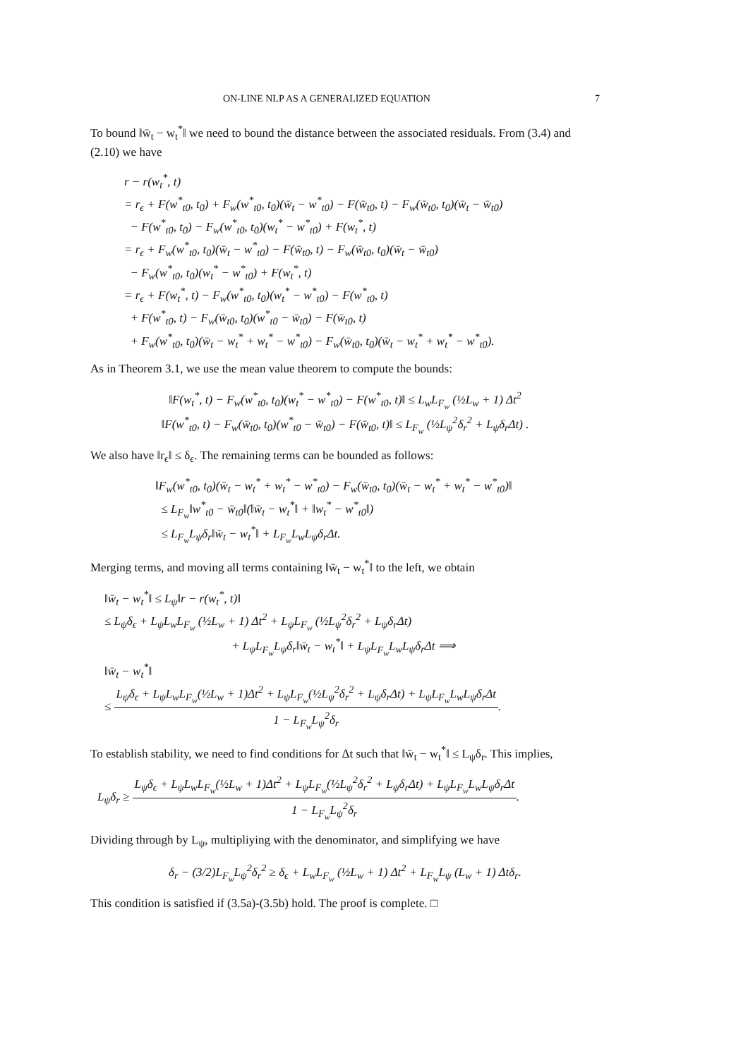ON-LINE NLP AS A GENERALIZED EQUATION 7
To bound ‖w̄<sub>t</sub> − w<sub>t</sub><sup>*</sup>‖ we need to bound the distance between the associated residuals. From (3.4) and (2.10) we have
r − r(w<sub>t</sub><sup>*</sup>, t)
= r<sub>ϵ</sub> + F(w<sup>*</sup><sub>t0</sub>, t<sub>0</sub>) + F<sub>w</sub>(w<sup>*</sup><sub>t0</sub>, t<sub>0</sub>)(w̄<sub>t</sub> − w<sup>*</sup><sub>t0</sub>) − F(w̄<sub>t0</sub>, t) − F<sub>w</sub>(w̄<sub>t0</sub>, t<sub>0</sub>)(w̄<sub>t</sub> − w̄<sub>t0</sub>)
− F(w<sup>*</sup><sub>t0</sub>, t<sub>0</sub>) − F<sub>w</sub>(w<sup>*</sup><sub>t0</sub>, t<sub>0</sub>)(w<sub>t</sub><sup>*</sup> − w<sup>*</sup><sub>t0</sub>) + F(w<sub>t</sub><sup>*</sup>, t)
= r<sub>ϵ</sub> + F<sub>w</sub>(w<sup>*</sup><sub>t0</sub>, t<sub>0</sub>)(w̄<sub>t</sub> − w<sup>*</sup><sub>t0</sub>) − F(w̄<sub>t0</sub>, t) − F<sub>w</sub>(w̄<sub>t0</sub>, t<sub>0</sub>)(w̄<sub>t</sub> − w̄<sub>t0</sub>)
− F<sub>w</sub>(w<sup>*</sup><sub>t0</sub>, t<sub>0</sub>)(w<sub>t</sub><sup>*</sup> − w<sup>*</sup><sub>t0</sub>) + F(w<sub>t</sub><sup>*</sup>, t)
= r<sub>ϵ</sub> + F(w<sub>t</sub><sup>*</sup>, t) − F<sub>w</sub>(w<sup>*</sup><sub>t0</sub>, t<sub>0</sub>)(w<sub>t</sub><sup>*</sup> − w<sup>*</sup><sub>t0</sub>) − F(w<sup>*</sup><sub>t0</sub>, t)
+ F(w<sup>*</sup><sub>t0</sub>, t) − F<sub>w</sub>(w̄<sub>t0</sub>, t<sub>0</sub>)(w<sup>*</sup><sub>t0</sub> − w̄<sub>t0</sub>) − F(w̄<sub>t0</sub>, t)
+ F<sub>w</sub>(w<sup>*</sup><sub>t0</sub>, t<sub>0</sub>)(w̄<sub>t</sub> − w<sub>t</sub><sup>*</sup> + w<sub>t</sub><sup>*</sup> − w<sup>*</sup><sub>t0</sub>) − F<sub>w</sub>(w̄<sub>t0</sub>, t<sub>0</sub>)(w̄<sub>t</sub> − w<sub>t</sub><sup>*</sup> + w<sub>t</sub><sup>*</sup> − w<sup>*</sup><sub>t0</sub>).
As in Theorem 3.1, we use the mean value theorem to compute the bounds:
‖F(w<sub>t</sub><sup>*</sup>, t) − F<sub>w</sub>(w<sup>*</sup><sub>t0</sub>, t<sub>0</sub>)(w<sub>t</sub><sup>*</sup> − w<sup>*</sup><sub>t0</sub>) − F(w<sup>*</sup><sub>t0</sub>, t)‖ ≤ L<sub>w</sub>L<sub>F<sub>w</sub></sub> (½L<sub>w</sub> + 1) Δt<sup>2</sup>
‖F(w<sup>*</sup><sub>t0</sub>, t) − F<sub>w</sub>(w̄<sub>t0</sub>, t<sub>0</sub>)(w<sup>*</sup><sub>t0</sub> − w̄<sub>t0</sub>) − F(w̄<sub>t0</sub>, t)‖ ≤ L<sub>F<sub>w</sub></sub> (½L<sub>ψ</sub><sup>2</sup>δ<sub>r</sub><sup>2</sup> + L<sub>ψ</sub>δ<sub>r</sub>Δt) .
We also have ‖r<sub>ϵ</sub>‖ ≤ δ<sub>ϵ</sub>. The remaining terms can be bounded as follows:
‖F<sub>w</sub>(w<sup>*</sup><sub>t0</sub>, t<sub>0</sub>)(w̄<sub>t</sub> − w<sub>t</sub><sup>*</sup> + w<sub>t</sub><sup>*</sup> − w<sup>*</sup><sub>t0</sub>) − F<sub>w</sub>(w̄<sub>t0</sub>, t<sub>0</sub>)(w̄<sub>t</sub> − w<sub>t</sub><sup>*</sup> + w<sub>t</sub><sup>*</sup> − w<sup>*</sup><sub>t0</sub>)‖
≤ L<sub>F<sub>w</sub></sub>‖w<sup>*</sup><sub>t0</sub> − w̄<sub>t0</sub>‖(‖w̄<sub>t</sub> − w<sub>t</sub><sup>*</sup>‖ + ‖w<sub>t</sub><sup>*</sup> − w<sup>*</sup><sub>t0</sub>‖)
≤ L<sub>F<sub>w</sub></sub>L<sub>ψ</sub>δ<sub>r</sub>‖w̄<sub>t</sub> − w<sub>t</sub><sup>*</sup>‖ + L<sub>F<sub>w</sub></sub>L<sub>w</sub>L<sub>ψ</sub>δ<sub>r</sub>Δt.
Merging terms, and moving all terms containing ‖w̄<sub>t</sub> − w<sub>t</sub><sup>*</sup>‖ to the left, we obtain
‖w̄<sub>t</sub> − w<sub>t</sub><sup>*</sup>‖ ≤ L<sub>ψ</sub>‖r − r(w<sub>t</sub><sup>*</sup>, t)‖
≤ L<sub>ψ</sub>δ<sub>ϵ</sub> + L<sub>ψ</sub>L<sub>w</sub>L<sub>F<sub>w</sub></sub> (½L<sub>w</sub> + 1) Δt<sup>2</sup> + L<sub>ψ</sub>L<sub>F<sub>w</sub></sub> (½L<sub>ψ</sub><sup>2</sup>δ<sub>r</sub><sup>2</sup> + L<sub>ψ</sub>δ<sub>r</sub>Δt)
+ L<sub>ψ</sub>L<sub>F<sub>w</sub></sub>L<sub>ψ</sub>δ<sub>r</sub>‖w̄<sub>t</sub> − w<sub>t</sub><sup>*</sup>‖ + L<sub>ψ</sub>L<sub>F<sub>w</sub></sub>L<sub>w</sub>L<sub>ψ</sub>δ<sub>r</sub>Δt ⟹
‖w̄<sub>t</sub> − w<sub>t</sub><sup>*</sup>‖
≤ L<sub>ψ</sub>δ<sub>ϵ</sub> + L<sub>ψ</sub>L<sub>w</sub>L<sub>F<sub>w</sub></sub>(½L<sub>w</sub> + 1)Δt<sup>2</sup> + L<sub>ψ</sub>L<sub>F<sub>w</sub></sub>(½L<sub>ψ</sub><sup>2</sup>δ<sub>r</sub><sup>2</sup> + L<sub>ψ</sub>δ<sub>r</sub>Δt) + L<sub>ψ</sub>L<sub>F<sub>w</sub></sub>L<sub>w</sub>L<sub>ψ</sub>δ<sub>r</sub>Δt 1 − L<sub>F<sub>w</sub></sub>L<sub>ψ</sub><sup>2</sup>δ<sub>r</sub>.
To establish stability, we need to find conditions for Δt such that ‖w̄<sub>t</sub> − w<sub>t</sub><sup>*</sup>‖ ≤ L<sub>ψ</sub>δ<sub>r</sub>. This implies,
L<sub>ψ</sub>δ<sub>r</sub> ≥ L<sub>ψ</sub>δ<sub>ϵ</sub> + L<sub>ψ</sub>L<sub>w</sub>L<sub>F<sub>w</sub></sub>(½L<sub>w</sub> + 1)Δt<sup>2</sup> + L<sub>ψ</sub>L<sub>F<sub>w</sub></sub>(½L<sub>ψ</sub><sup>2</sup>δ<sub>r</sub><sup>2</sup> + L<sub>ψ</sub>δ<sub>r</sub>Δt) + L<sub>ψ</sub>L<sub>F<sub>w</sub></sub>L<sub>w</sub>L<sub>ψ</sub>δ<sub>r</sub>Δt 1 − L<sub>F<sub>w</sub></sub>L<sub>ψ</sub><sup>2</sup>δ<sub>r</sub>.
Dividing through by L<sub>ψ</sub>, multipliying with the denominator, and simplifying we have
δ<sub>r</sub> − (3/2)L<sub>F<sub>w</sub></sub>L<sub>ψ</sub><sup>2</sup>δ<sub>r</sub><sup>2</sup> ≥ δ<sub>ϵ</sub> + L<sub>w</sub>L<sub>F<sub>w</sub></sub> (½L<sub>w</sub> + 1) Δt<sup>2</sup> + L<sub>F<sub>w</sub></sub>L<sub>ψ</sub> (L<sub>w</sub> + 1) Δtδ<sub>r</sub>.
This condition is satisfied if (3.5a)-(3.5b) hold. The proof is complete. □